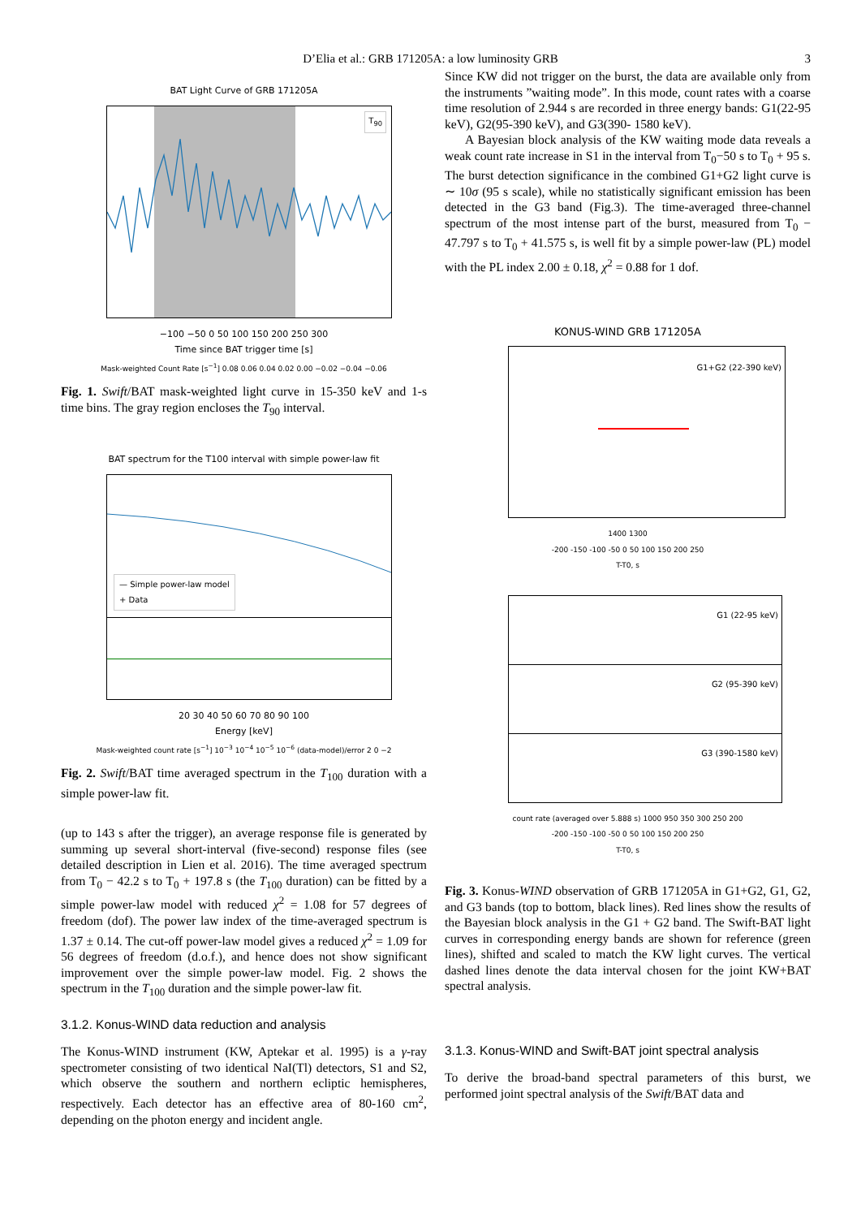D’Elia et al.: GRB 171205A: a low luminosity GRB 3
BAT Light Curve of GRB 171205A
T<sub>90</sub>
−100 −50 0 50 100 150 200 250 300
Time since BAT trigger time [s]
Mask-weighted Count Rate [s<sup>−1</sup>] 0.08 0.06 0.04 0.02 0.00 −0.02 −0.04 −0.06
Fig. 1. Swift/BAT mask-weighted light curve in 15-350 keV and 1-s time bins. The gray region encloses the T<sub>90</sub> interval.
BAT spectrum for the T100 interval with simple power-law fit
— Simple power-law model
+ Data
20 30 40 50 60 70 80 90 100
Energy [keV]
Mask-weighted count rate [s<sup>−1</sup>] 10<sup>−3</sup> 10<sup>−4</sup> 10<sup>−5</sup> 10<sup>−6</sup> (data-model)/error 2 0 −2
Fig. 2. Swift/BAT time averaged spectrum in the T<sub>100</sub> duration with a simple power-law fit.
(up to 143 s after the trigger), an average response file is generated by summing up several short-interval (five-second) response files (see detailed description in Lien et al. 2016). The time averaged spectrum from T<sub>0</sub> − 42.2 s to T<sub>0</sub> + 197.8 s (the T<sub>100</sub> duration) can be fitted by a simple power-law model with reduced χ<sup>2</sup> = 1.08 for 57 degrees of freedom (dof). The power law index of the time-averaged spectrum is 1.37 ± 0.14. The cut-off power-law model gives a reduced χ<sup>2</sup> = 1.09 for 56 degrees of freedom (d.o.f.), and hence does not show significant improvement over the simple power-law model. Fig. 2 shows the spectrum in the T<sub>100</sub> duration and the simple power-law fit.
3.1.2. Konus-WIND data reduction and analysis
The Konus-WIND instrument (KW, Aptekar et al. 1995) is a γ-ray spectrometer consisting of two identical NaI(Tl) detectors, S1 and S2, which observe the southern and northern ecliptic hemispheres, respectively. Each detector has an effective area of 80-160 cm<sup>2</sup>, depending on the photon energy and incident angle.
Since KW did not trigger on the burst, the data are available only from the instruments ”waiting mode”. In this mode, count rates with a coarse time resolution of 2.944 s are recorded in three energy bands: G1(22-95 keV), G2(95-390 keV), and G3(390- 1580 keV).
A Bayesian block analysis of the KW waiting mode data reveals a weak count rate increase in S1 in the interval from T<sub>0</sub>−50 s to T<sub>0</sub> + 95 s. The burst detection significance in the combined G1+G2 light curve is ∼ 10σ (95 s scale), while no statistically significant emission has been detected in the G3 band (Fig.3). The time-averaged three-channel spectrum of the most intense part of the burst, measured from T<sub>0</sub> − 47.797 s to T<sub>0</sub> + 41.575 s, is well fit by a simple power-law (PL) model with the PL index 2.00 ± 0.18, χ<sup>2</sup> = 0.88 for 1 dof.
KONUS-WIND GRB 171205A
G1+G2 (22-390 keV)
1400 1300
-200 -150 -100 -50 0 50 100 150 200 250
T-T0, s
G1 (22-95 keV)
G2 (95-390 keV)
G3 (390-1580 keV)
count rate (averaged over 5.888 s) 1000 950 350 300 250 200
-200 -150 -100 -50 0 50 100 150 200 250
T-T0, s
Fig. 3. Konus-WIND observation of GRB 171205A in G1+G2, G1, G2, and G3 bands (top to bottom, black lines). Red lines show the results of the Bayesian block analysis in the G1 + G2 band. The Swift-BAT light curves in corresponding energy bands are shown for reference (green lines), shifted and scaled to match the KW light curves. The vertical dashed lines denote the data interval chosen for the joint KW+BAT spectral analysis.
3.1.3. Konus-WIND and Swift-BAT joint spectral analysis
To derive the broad-band spectral parameters of this burst, we performed joint spectral analysis of the Swift/BAT data and